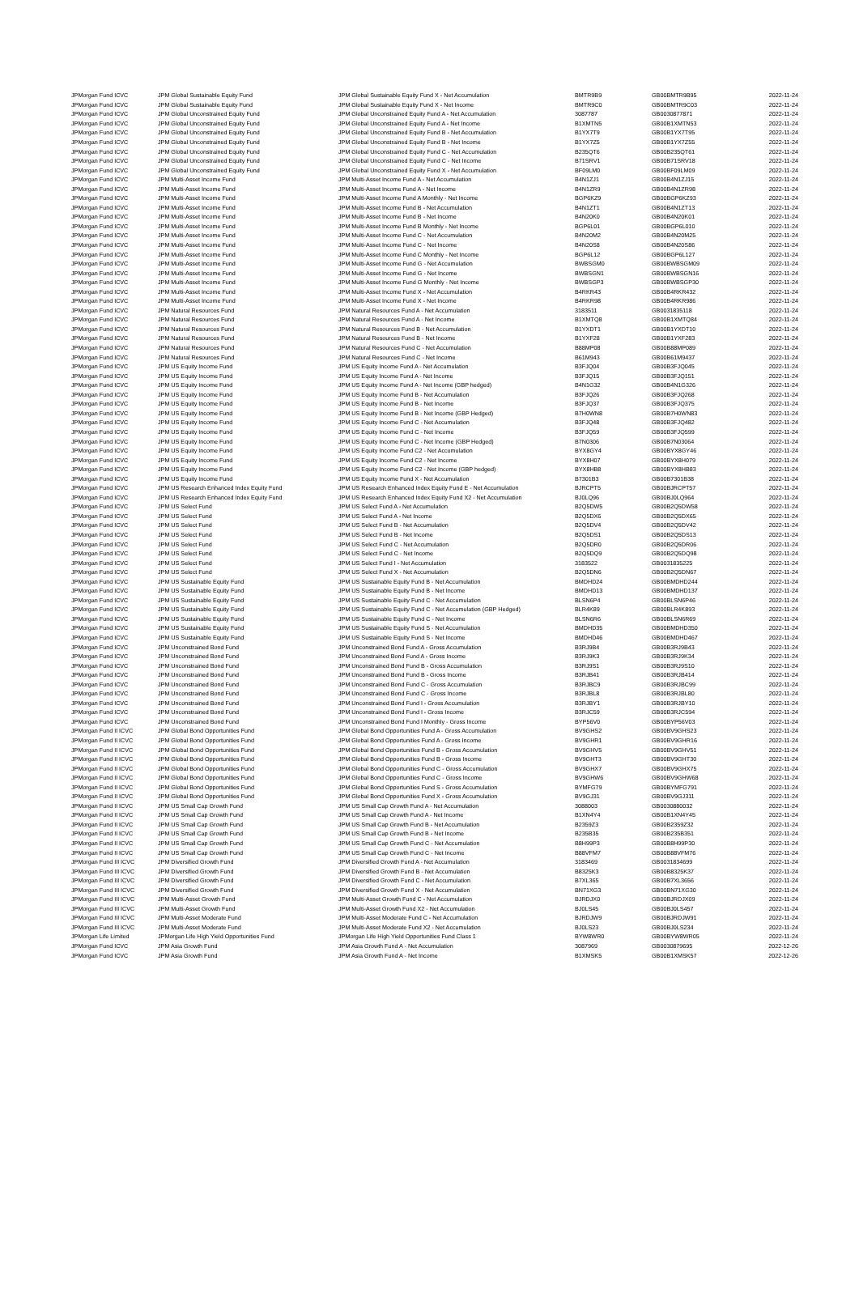| JPMorgan Fund ICVC | JPM Global Sustainable Equity Fund | JPM Global Sustainable Equity Fund X - Net Accumulation | BMTR9B9 | GB00BMTR9B95 | 2022-11-24 |
| JPMorgan Fund ICVC | JPM Global Sustainable Equity Fund | JPM Global Sustainable Equity Fund X - Net Income | BMTR9C0 | GB00BMTR9C03 | 2022-11-24 |
| JPMorgan Fund ICVC | JPM Global Unconstrained Equity Fund | JPM Global Unconstrained Equity Fund A - Net Accumulation | 3087787 | GB0030877871 | 2022-11-24 |
| JPMorgan Fund ICVC | JPM Global Unconstrained Equity Fund | JPM Global Unconstrained Equity Fund A - Net Income | B1XMTN5 | GB00B1XMTN53 | 2022-11-24 |
| JPMorgan Fund ICVC | JPM Global Unconstrained Equity Fund | JPM Global Unconstrained Equity Fund B - Net Accumulation | B1YX7T9 | GB00B1YX7T95 | 2022-11-24 |
| JPMorgan Fund ICVC | JPM Global Unconstrained Equity Fund | JPM Global Unconstrained Equity Fund B - Net Income | B1YX7Z5 | GB00B1YX7Z55 | 2022-11-24 |
| JPMorgan Fund ICVC | JPM Global Unconstrained Equity Fund | JPM Global Unconstrained Equity Fund C - Net Accumulation | B235QT6 | GB00B235QT61 | 2022-11-24 |
| JPMorgan Fund ICVC | JPM Global Unconstrained Equity Fund | JPM Global Unconstrained Equity Fund C - Net Income | B71SRV1 | GB00B71SRV18 | 2022-11-24 |
| JPMorgan Fund ICVC | JPM Global Unconstrained Equity Fund | JPM Global Unconstrained Equity Fund X - Net Accumulation | BF09LM0 | GB00BF09LM09 | 2022-11-24 |
| JPMorgan Fund ICVC | JPM Multi-Asset Income Fund | JPM Multi-Asset Income Fund A - Net Accumulation | B4N1ZJ1 | GB00B4N1ZJ15 | 2022-11-24 |
| JPMorgan Fund ICVC | JPM Multi-Asset Income Fund | JPM Multi-Asset Income Fund A - Net Income | B4N1ZR9 | GB00B4N1ZR98 | 2022-11-24 |
| JPMorgan Fund ICVC | JPM Multi-Asset Income Fund | JPM Multi-Asset Income Fund A Monthly - Net Income | BGP6KZ9 | GB00BGP6KZ93 | 2022-11-24 |
| JPMorgan Fund ICVC | JPM Multi-Asset Income Fund | JPM Multi-Asset Income Fund B - Net Accumulation | B4N1ZT1 | GB00B4N1ZT13 | 2022-11-24 |
| JPMorgan Fund ICVC | JPM Multi-Asset Income Fund | JPM Multi-Asset Income Fund B - Net Income | B4N20K0 | GB00B4N20K01 | 2022-11-24 |
| JPMorgan Fund ICVC | JPM Multi-Asset Income Fund | JPM Multi-Asset Income Fund B Monthly - Net Income | BGP6L01 | GB00BGP6L010 | 2022-11-24 |
| JPMorgan Fund ICVC | JPM Multi-Asset Income Fund | JPM Multi-Asset Income Fund C - Net Accumulation | B4N20M2 | GB00B4N20M25 | 2022-11-24 |
| JPMorgan Fund ICVC | JPM Multi-Asset Income Fund | JPM Multi-Asset Income Fund C - Net Income | B4N20S8 | GB00B4N20S86 | 2022-11-24 |
| JPMorgan Fund ICVC | JPM Multi-Asset Income Fund | JPM Multi-Asset Income Fund C Monthly - Net Income | BGP6L12 | GB00BGP6L127 | 2022-11-24 |
| JPMorgan Fund ICVC | JPM Multi-Asset Income Fund | JPM Multi-Asset Income Fund G - Net Accumulation | BWBSGM0 | GB00BWBSGM09 | 2022-11-24 |
| JPMorgan Fund ICVC | JPM Multi-Asset Income Fund | JPM Multi-Asset Income Fund G - Net Income | BWBSGN1 | GB00BWBSGN16 | 2022-11-24 |
| JPMorgan Fund ICVC | JPM Multi-Asset Income Fund | JPM Multi-Asset Income Fund G Monthly - Net Income | BWBSGP3 | GB00BWBSGP30 | 2022-11-24 |
| JPMorgan Fund ICVC | JPM Multi-Asset Income Fund | JPM Multi-Asset Income Fund X - Net Accumulation | B4RKR43 | GB00B4RKR432 | 2022-11-24 |
| JPMorgan Fund ICVC | JPM Multi-Asset Income Fund | JPM Multi-Asset Income Fund X - Net Income | B4RKR98 | GB00B4RKR986 | 2022-11-24 |
| JPMorgan Fund ICVC | JPM Natural Resources Fund | JPM Natural Resources Fund A - Net Accumulation | 3183511 | GB0031835118 | 2022-11-24 |
| JPMorgan Fund ICVC | JPM Natural Resources Fund | JPM Natural Resources Fund A - Net Income | B1XMTQ8 | GB00B1XMTQ84 | 2022-11-24 |
| JPMorgan Fund ICVC | JPM Natural Resources Fund | JPM Natural Resources Fund B - Net Accumulation | B1YXDT1 | GB00B1YXDT10 | 2022-11-24 |
| JPMorgan Fund ICVC | JPM Natural Resources Fund | JPM Natural Resources Fund B - Net Income | B1YXF28 | GB00B1YXF283 | 2022-11-24 |
| JPMorgan Fund ICVC | JPM Natural Resources Fund | JPM Natural Resources Fund C - Net Accumulation | B88MP08 | GB00B88MP089 | 2022-11-24 |
| JPMorgan Fund ICVC | JPM Natural Resources Fund | JPM Natural Resources Fund C - Net Income | B61M943 | GB00B61M9437 | 2022-11-24 |
| JPMorgan Fund ICVC | JPM US Equity Income Fund | JPM US Equity Income Fund A - Net Accumulation | B3FJQ04 | GB00B3FJQ045 | 2022-11-24 |
| JPMorgan Fund ICVC | JPM US Equity Income Fund | JPM US Equity Income Fund A - Net Income | B3FJQ15 | GB00B3FJQ151 | 2022-11-24 |
| JPMorgan Fund ICVC | JPM US Equity Income Fund | JPM US Equity Income Fund A - Net Income (GBP hedged) | B4N1G32 | GB00B4N1G326 | 2022-11-24 |
| JPMorgan Fund ICVC | JPM US Equity Income Fund | JPM US Equity Income Fund B - Net Accumulation | B3FJQ26 | GB00B3FJQ268 | 2022-11-24 |
| JPMorgan Fund ICVC | JPM US Equity Income Fund | JPM US Equity Income Fund B - Net Income | B3FJQ37 | GB00B3FJQ375 | 2022-11-24 |
| JPMorgan Fund ICVC | JPM US Equity Income Fund | JPM US Equity Income Fund B - Net Income (GBP Hedged) | B7H0WN8 | GB00B7H0WN83 | 2022-11-24 |
| JPMorgan Fund ICVC | JPM US Equity Income Fund | JPM US Equity Income Fund C - Net Accumulation | B3FJQ48 | GB00B3FJQ482 | 2022-11-24 |
| JPMorgan Fund ICVC | JPM US Equity Income Fund | JPM US Equity Income Fund C - Net Income | B3FJQ59 | GB00B3FJQ599 | 2022-11-24 |
| JPMorgan Fund ICVC | JPM US Equity Income Fund | JPM US Equity Income Fund C - Net Income (GBP Hedged) | B7N0306 | GB00B7N03064 | 2022-11-24 |
| JPMorgan Fund ICVC | JPM US Equity Income Fund | JPM US Equity Income Fund C2 - Net Accumulation | BYX8GY4 | GB00BYX8GY46 | 2022-11-24 |
| JPMorgan Fund ICVC | JPM US Equity Income Fund | JPM US Equity Income Fund C2 - Net Income | BYX8H07 | GB00BYX8H079 | 2022-11-24 |
| JPMorgan Fund ICVC | JPM US Equity Income Fund | JPM US Equity Income Fund C2 - Net Income (GBP hedged) | BYX8HB8 | GB00BYX8HB83 | 2022-11-24 |
| JPMorgan Fund ICVC | JPM US Equity Income Fund | JPM US Equity Income Fund X - Net Accumulation | B7301B3 | GB00B7301B38 | 2022-11-24 |
| JPMorgan Fund ICVC | JPM US Research Enhanced Index Equity Fund | JPM US Research Enhanced Index Equity Fund E - Net Accumulation | BJRCPT5 | GB00BJRCPT57 | 2022-11-24 |
| JPMorgan Fund ICVC | JPM US Research Enhanced Index Equity Fund | JPM US Research Enhanced Index Equity Fund X2 - Net Accumulation | BJ0LQ96 | GB00BJ0LQ964 | 2022-11-24 |
| JPMorgan Fund ICVC | JPM US Select Fund | JPM US Select Fund A - Net Accumulation | B2Q5DW5 | GB00B2Q5DW58 | 2022-11-24 |
| JPMorgan Fund ICVC | JPM US Select Fund | JPM US Select Fund A - Net Income | B2Q5DX6 | GB00B2Q5DX65 | 2022-11-24 |
| JPMorgan Fund ICVC | JPM US Select Fund | JPM US Select Fund B - Net Accumulation | B2Q5DV4 | GB00B2Q5DV42 | 2022-11-24 |
| JPMorgan Fund ICVC | JPM US Select Fund | JPM US Select Fund B - Net Income | B2Q5DS1 | GB00B2Q5DS13 | 2022-11-24 |
| JPMorgan Fund ICVC | JPM US Select Fund | JPM US Select Fund C - Net Accumulation | B2Q5DR0 | GB00B2Q5DR06 | 2022-11-24 |
| JPMorgan Fund ICVC | JPM US Select Fund | JPM US Select Fund C - Net Income | B2Q5DQ9 | GB00B2Q5DQ98 | 2022-11-24 |
| JPMorgan Fund ICVC | JPM US Select Fund | JPM US Select Fund I - Net Accumulation | 3183522 | GB0031835225 | 2022-11-24 |
| JPMorgan Fund ICVC | JPM US Select Fund | JPM US Select Fund X - Net Accumulation | B2Q5DN6 | GB00B2Q5DN67 | 2022-11-24 |
| JPMorgan Fund ICVC | JPM US Sustainable Equity Fund | JPM US Sustainable Equity Fund B - Net Accumulation | BMDHD24 | GB00BMDHD244 | 2022-11-24 |
| JPMorgan Fund ICVC | JPM US Sustainable Equity Fund | JPM US Sustainable Equity Fund B - Net Income | BMDHD13 | GB00BMDHD137 | 2022-11-24 |
| JPMorgan Fund ICVC | JPM US Sustainable Equity Fund | JPM US Sustainable Equity Fund C - Net Accumulation | BLSN6P4 | GB00BLSN6P46 | 2022-11-24 |
| JPMorgan Fund ICVC | JPM US Sustainable Equity Fund | JPM US Sustainable Equity Fund C - Net Accumulation (GBP Hedged) | BLR4K89 | GB00BLR4K893 | 2022-11-24 |
| JPMorgan Fund ICVC | JPM US Sustainable Equity Fund | JPM US Sustainable Equity Fund C - Net Income | BLSN6R6 | GB00BLSN6R69 | 2022-11-24 |
| JPMorgan Fund ICVC | JPM US Sustainable Equity Fund | JPM US Sustainable Equity Fund S - Net Accumulation | BMDHD35 | GB00BMDHD350 | 2022-11-24 |
| JPMorgan Fund ICVC | JPM US Sustainable Equity Fund | JPM US Sustainable Equity Fund S - Net Income | BMDHD46 | GB00BMDHD467 | 2022-11-24 |
| JPMorgan Fund ICVC | JPM Unconstrained Bond Fund | JPM Unconstrained Bond Fund A - Gross Accumulation | B3RJ9B4 | GB00B3RJ9B43 | 2022-11-24 |
| JPMorgan Fund ICVC | JPM Unconstrained Bond Fund | JPM Unconstrained Bond Fund A - Gross Income | B3RJ9K3 | GB00B3RJ9K34 | 2022-11-24 |
| JPMorgan Fund ICVC | JPM Unconstrained Bond Fund | JPM Unconstrained Bond Fund B - Gross Accumulation | B3RJ9S1 | GB00B3RJ9S10 | 2022-11-24 |
| JPMorgan Fund ICVC | JPM Unconstrained Bond Fund | JPM Unconstrained Bond Fund B - Gross Income | B3RJB41 | GB00B3RJB414 | 2022-11-24 |
| JPMorgan Fund ICVC | JPM Unconstrained Bond Fund | JPM Unconstrained Bond Fund C - Gross Accumulation | B3RJBC9 | GB00B3RJBC99 | 2022-11-24 |
| JPMorgan Fund ICVC | JPM Unconstrained Bond Fund | JPM Unconstrained Bond Fund C - Gross Income | B3RJBL8 | GB00B3RJBL80 | 2022-11-24 |
| JPMorgan Fund ICVC | JPM Unconstrained Bond Fund | JPM Unconstrained Bond Fund I - Gross Accumulation | B3RJBY1 | GB00B3RJBY10 | 2022-11-24 |
| JPMorgan Fund ICVC | JPM Unconstrained Bond Fund | JPM Unconstrained Bond Fund I - Gross Income | B3RJC59 | GB00B3RJC594 | 2022-11-24 |
| JPMorgan Fund ICVC | JPM Unconstrained Bond Fund | JPM Unconstrained Bond Fund I Monthly - Gross Income | BYP56V0 | GB00BYP56V03 | 2022-11-24 |
| JPMorgan Fund II ICVC | JPM Global Bond Opportunities Fund | JPM Global Bond Opportunities Fund A - Gross Accumulation | BV9GHS2 | GB00BV9GHS23 | 2022-11-24 |
| JPMorgan Fund II ICVC | JPM Global Bond Opportunities Fund | JPM Global Bond Opportunities Fund A - Gross Income | BV9GHR1 | GB00BV9GHR16 | 2022-11-24 |
| JPMorgan Fund II ICVC | JPM Global Bond Opportunities Fund | JPM Global Bond Opportunities Fund B - Gross Accumulation | BV9GHV5 | GB00BV9GHV51 | 2022-11-24 |
| JPMorgan Fund II ICVC | JPM Global Bond Opportunities Fund | JPM Global Bond Opportunities Fund B - Gross Income | BV9GHT3 | GB00BV9GHT30 | 2022-11-24 |
| JPMorgan Fund II ICVC | JPM Global Bond Opportunities Fund | JPM Global Bond Opportunities Fund C - Gross Accumulation | BV9GHX7 | GB00BV9GHX75 | 2022-11-24 |
| JPMorgan Fund II ICVC | JPM Global Bond Opportunities Fund | JPM Global Bond Opportunities Fund C - Gross Income | BV9GHW6 | GB00BV9GHW68 | 2022-11-24 |
| JPMorgan Fund II ICVC | JPM Global Bond Opportunities Fund | JPM Global Bond Opportunities Fund S - Gross Accumulation | BYMFG79 | GB00BYMFG791 | 2022-11-24 |
| JPMorgan Fund II ICVC | JPM Global Bond Opportunities Fund | JPM Global Bond Opportunities Fund X - Gross Accumulation | BV9GJ31 | GB00BV9GJ311 | 2022-11-24 |
| JPMorgan Fund II ICVC | JPM US Small Cap Growth Fund | JPM US Small Cap Growth Fund A - Net Accumulation | 3088003 | GB0030880032 | 2022-11-24 |
| JPMorgan Fund II ICVC | JPM US Small Cap Growth Fund | JPM US Small Cap Growth Fund A - Net Income | B1XN4Y4 | GB00B1XN4Y45 | 2022-11-24 |
| JPMorgan Fund II ICVC | JPM US Small Cap Growth Fund | JPM US Small Cap Growth Fund B - Net Accumulation | B2359Z3 | GB00B2359Z32 | 2022-11-24 |
| JPMorgan Fund II ICVC | JPM US Small Cap Growth Fund | JPM US Small Cap Growth Fund B - Net Income | B235B35 | GB00B235B351 | 2022-11-24 |
| JPMorgan Fund II ICVC | JPM US Small Cap Growth Fund | JPM US Small Cap Growth Fund C - Net Accumulation | B8H99P3 | GB00B8H99P30 | 2022-11-24 |
| JPMorgan Fund II ICVC | JPM US Small Cap Growth Fund | JPM US Small Cap Growth Fund C - Net Income | B88VFM7 | GB00B88VFM76 | 2022-11-24 |
| JPMorgan Fund III ICVC | JPM Diversified Growth Fund | JPM Diversified Growth Fund A - Net Accumulation | 3183469 | GB0031834699 | 2022-11-24 |
| JPMorgan Fund III ICVC | JPM Diversified Growth Fund | JPM Diversified Growth Fund B - Net Accumulation | B8325K3 | GB00B8325K37 | 2022-11-24 |
| JPMorgan Fund III ICVC | JPM Diversified Growth Fund | JPM Diversified Growth Fund C - Net Accumulation | B7XL365 | GB00B7XL3656 | 2022-11-24 |
| JPMorgan Fund III ICVC | JPM Diversified Growth Fund | JPM Diversified Growth Fund X - Net Accumulation | BN71XG3 | GB00BN71XG30 | 2022-11-24 |
| JPMorgan Fund III ICVC | JPM Multi-Asset Growth Fund | JPM Multi-Asset Growth Fund C - Net Accumulation | BJRDJX0 | GB00BJRDJX09 | 2022-11-24 |
| JPMorgan Fund III ICVC | JPM Multi-Asset Growth Fund | JPM Multi-Asset Growth Fund X2 - Net Accumulation | BJ0LS45 | GB00BJ0LS457 | 2022-11-24 |
| JPMorgan Fund III ICVC | JPM Multi-Asset Moderate Fund | JPM Multi-Asset Moderate Fund C - Net Accumulation | BJRDJW9 | GB00BJRDJW91 | 2022-11-24 |
| JPMorgan Fund III ICVC | JPM Multi-Asset Moderate Fund | JPM Multi-Asset Moderate Fund X2 - Net Accumulation | BJ0LS23 | GB00BJ0LS234 | 2022-11-24 |
| JPMorgan Life Limited | JPMorgan Life High Yield Opportunities Fund | JPMorgan Life High Yield Opportunities Fund Class 1 | BYW8WR0 | GB00BYW8WR05 | 2022-11-24 |
| JPMorgan Fund ICVC | JPM Asia Growth Fund | JPM Asia Growth Fund A - Net Accumulation | 3087969 | GB0030879695 | 2022-12-26 |
| JPMorgan Fund ICVC | JPM Asia Growth Fund | JPM Asia Growth Fund A - Net Income | B1XMSK5 | GB00B1XMSK57 | 2022-12-26 |